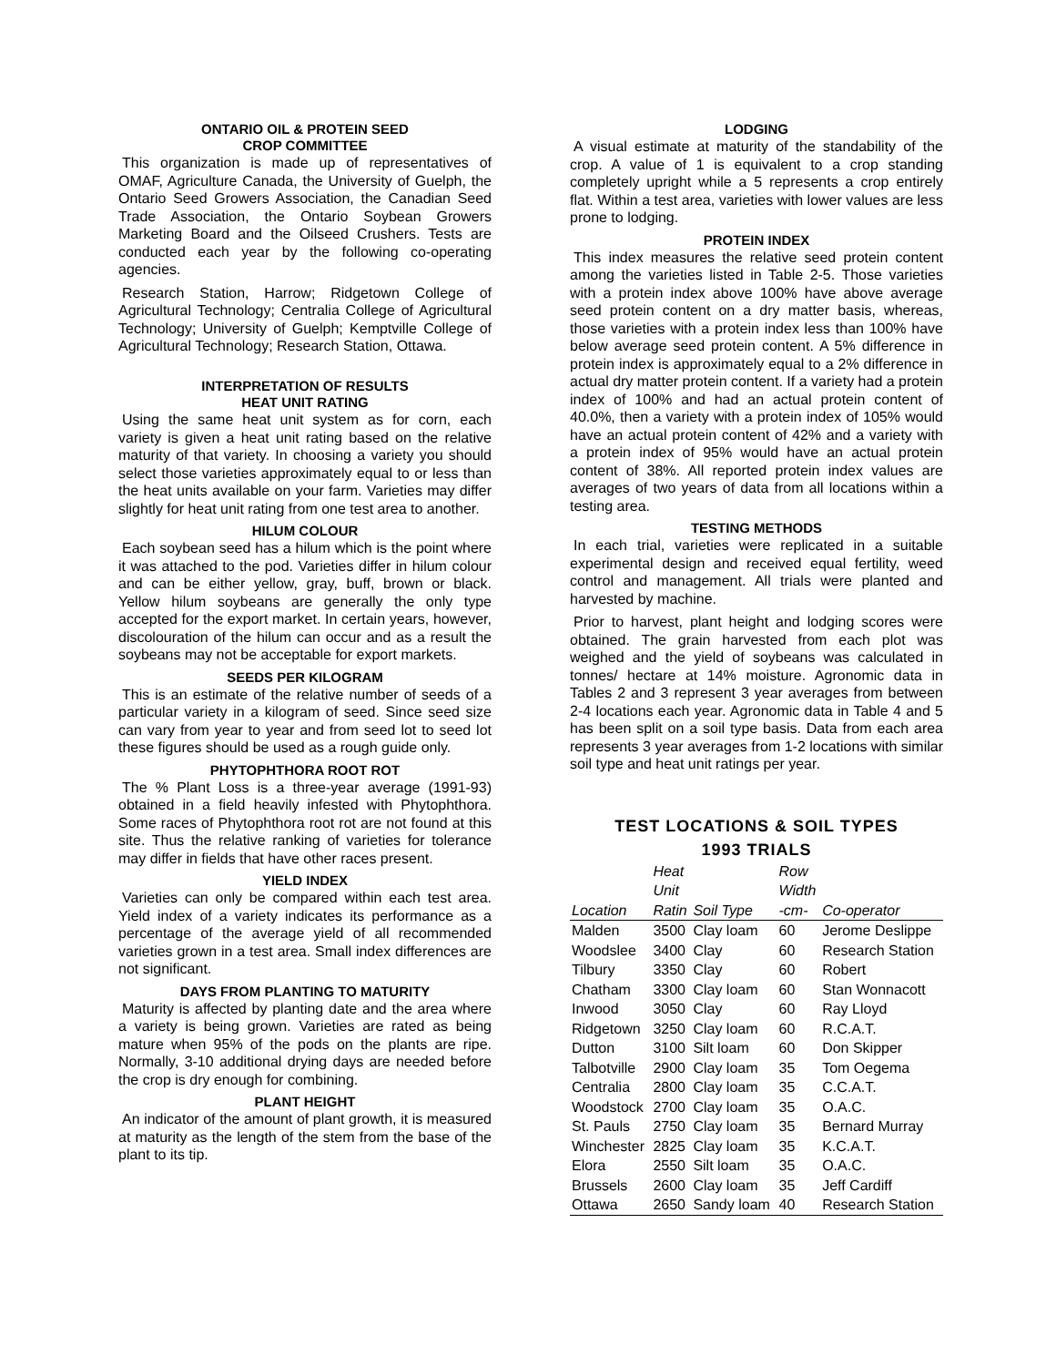ONTARIO OIL & PROTEIN SEED
CROP COMMITTEE
This organization is made up of representatives of OMAF, Agriculture Canada, the University of Guelph, the Ontario Seed Growers Association, the Canadian Seed Trade Association, the Ontario Soybean Growers Marketing Board and the Oilseed Crushers. Tests are conducted each year by the following co-operating agencies.
Research Station, Harrow; Ridgetown College of Agricultural Technology; Centralia College of Agricultural Technology; University of Guelph; Kemptville College of Agricultural Technology; Research Station, Ottawa.
INTERPRETATION OF RESULTS
HEAT UNIT RATING
Using the same heat unit system as for corn, each variety is given a heat unit rating based on the relative maturity of that variety. In choosing a variety you should select those varieties approximately equal to or less than the heat units available on your farm. Varieties may differ slightly for heat unit rating from one test area to another.
HILUM COLOUR
Each soybean seed has a hilum which is the point where it was attached to the pod. Varieties differ in hilum colour and can be either yellow, gray, buff, brown or black. Yellow hilum soybeans are generally the only type accepted for the export market. In certain years, however, discolouration of the hilum can occur and as a result the soybeans may not be acceptable for export markets.
SEEDS PER KILOGRAM
This is an estimate of the relative number of seeds of a particular variety in a kilogram of seed. Since seed size can vary from year to year and from seed lot to seed lot these figures should be used as a rough guide only.
PHYTOPHTHORA ROOT ROT
The % Plant Loss is a three-year average (1991-93) obtained in a field heavily infested with Phytophthora. Some races of Phytophthora root rot are not found at this site. Thus the relative ranking of varieties for tolerance may differ in fields that have other races present.
YIELD INDEX
Varieties can only be compared within each test area. Yield index of a variety indicates its performance as a percentage of the average yield of all recommended varieties grown in a test area. Small index differences are not significant.
DAYS FROM PLANTING TO MATURITY
Maturity is affected by planting date and the area where a variety is being grown. Varieties are rated as being mature when 95% of the pods on the plants are ripe. Normally, 3-10 additional drying days are needed before the crop is dry enough for combining.
PLANT HEIGHT
An indicator of the amount of plant growth, it is measured at maturity as the length of the stem from the base of the plant to its tip.
LODGING
A visual estimate at maturity of the standability of the crop. A value of 1 is equivalent to a crop standing completely upright while a 5 represents a crop entirely flat. Within a test area, varieties with lower values are less prone to lodging.
PROTEIN INDEX
This index measures the relative seed protein content among the varieties listed in Table 2-5. Those varieties with a protein index above 100% have above average seed protein content on a dry matter basis, whereas, those varieties with a protein index less than 100% have below average seed protein content. A 5% difference in protein index is approximately equal to a 2% difference in actual dry matter protein content. If a variety had a protein index of 100% and had an actual protein content of 40.0%, then a variety with a protein index of 105% would have an actual protein content of 42% and a variety with a protein index of 95% would have an actual protein content of 38%. All reported protein index values are averages of two years of data from all locations within a testing area.
TESTING METHODS
In each trial, varieties were replicated in a suitable experimental design and received equal fertility, weed control and management. All trials were planted and harvested by machine.
Prior to harvest, plant height and lodging scores were obtained. The grain harvested from each plot was weighed and the yield of soybeans was calculated in tonnes/ hectare at 14% moisture. Agronomic data in Tables 2 and 3 represent 3 year averages from between 2-4 locations each year. Agronomic data in Table 4 and 5 has been split on a soil type basis. Data from each area represents 3 year averages from 1-2 locations with similar soil type and heat unit ratings per year.
TEST LOCATIONS & SOIL TYPES
1993 TRIALS
| | Heat | | Row | |
| --- | --- | --- | --- | --- |
| | Unit | | Width | |
| Location | Ratin | Soil Type | -cm- | Co-operator |
| Malden | 3500 | Clay loam | 60 | Jerome Deslippe |
| Woodslee | 3400 | Clay | 60 | Research Station |
| Tilbury | 3350 | Clay | 60 | Robert |
| Chatham | 3300 | Clay loam | 60 | Stan Wonnacott |
| Inwood | 3050 | Clay | 60 | Ray Lloyd |
| Ridgetown | 3250 | Clay loam | 60 | R.C.A.T. |
| Dutton | 3100 | Silt loam | 60 | Don Skipper |
| Talbotville | 2900 | Clay loam | 35 | Tom Oegema |
| Centralia | 2800 | Clay loam | 35 | C.C.A.T. |
| Woodstock | 2700 | Clay loam | 35 | O.A.C. |
| St. Pauls | 2750 | Clay loam | 35 | Bernard Murray |
| Winchester | 2825 | Clay loam | 35 | K.C.A.T. |
| Elora | 2550 | Silt loam | 35 | O.A.C. |
| Brussels | 2600 | Clay loam | 35 | Jeff Cardiff |
| Ottawa | 2650 | Sandy loam | 40 | Research Station |